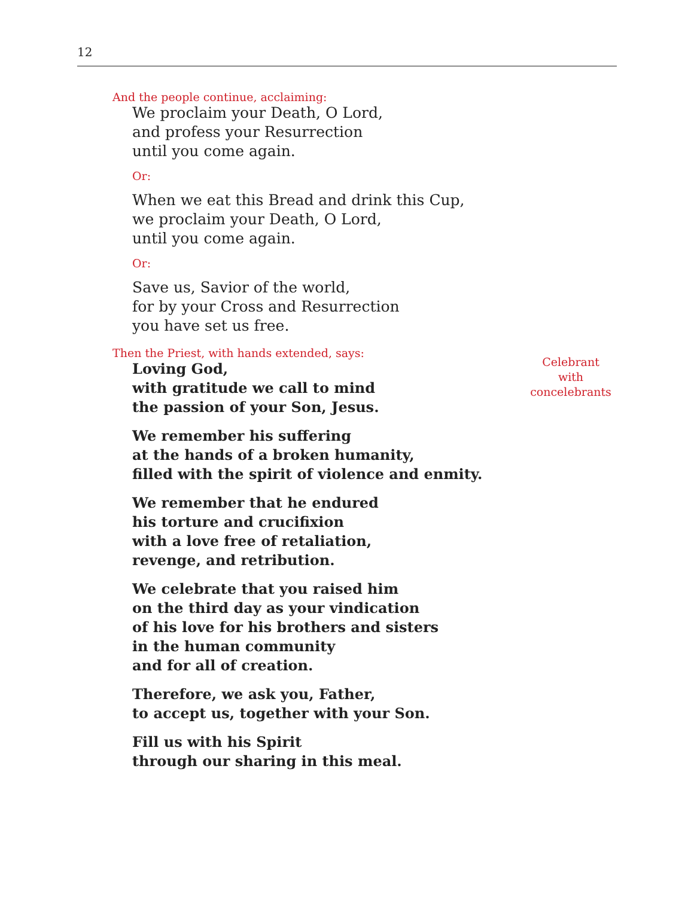12
And the people continue, acclaiming:
We proclaim your Death, O Lord,
and profess your Resurrection
until you come again.
Or:
When we eat this Bread and drink this Cup,
we proclaim your Death, O Lord,
until you come again.
Or:
Save us, Savior of the world,
for by your Cross and Resurrection
you have set us free.
Then the Priest, with hands extended, says:
Loving God,
with gratitude we call to mind
the passion of your Son, Jesus.
We remember his suffering
at the hands of a broken humanity,
filled with the spirit of violence and enmity.
We remember that he endured
his torture and crucifixion
with a love free of retaliation,
revenge, and retribution.
We celebrate that you raised him
on the third day as your vindication
of his love for his brothers and sisters
in the human community
and for all of creation.
Therefore, we ask you, Father,
to accept us, together with your Son.
Fill us with his Spirit
through our sharing in this meal.
Celebrant
with
concelebrants